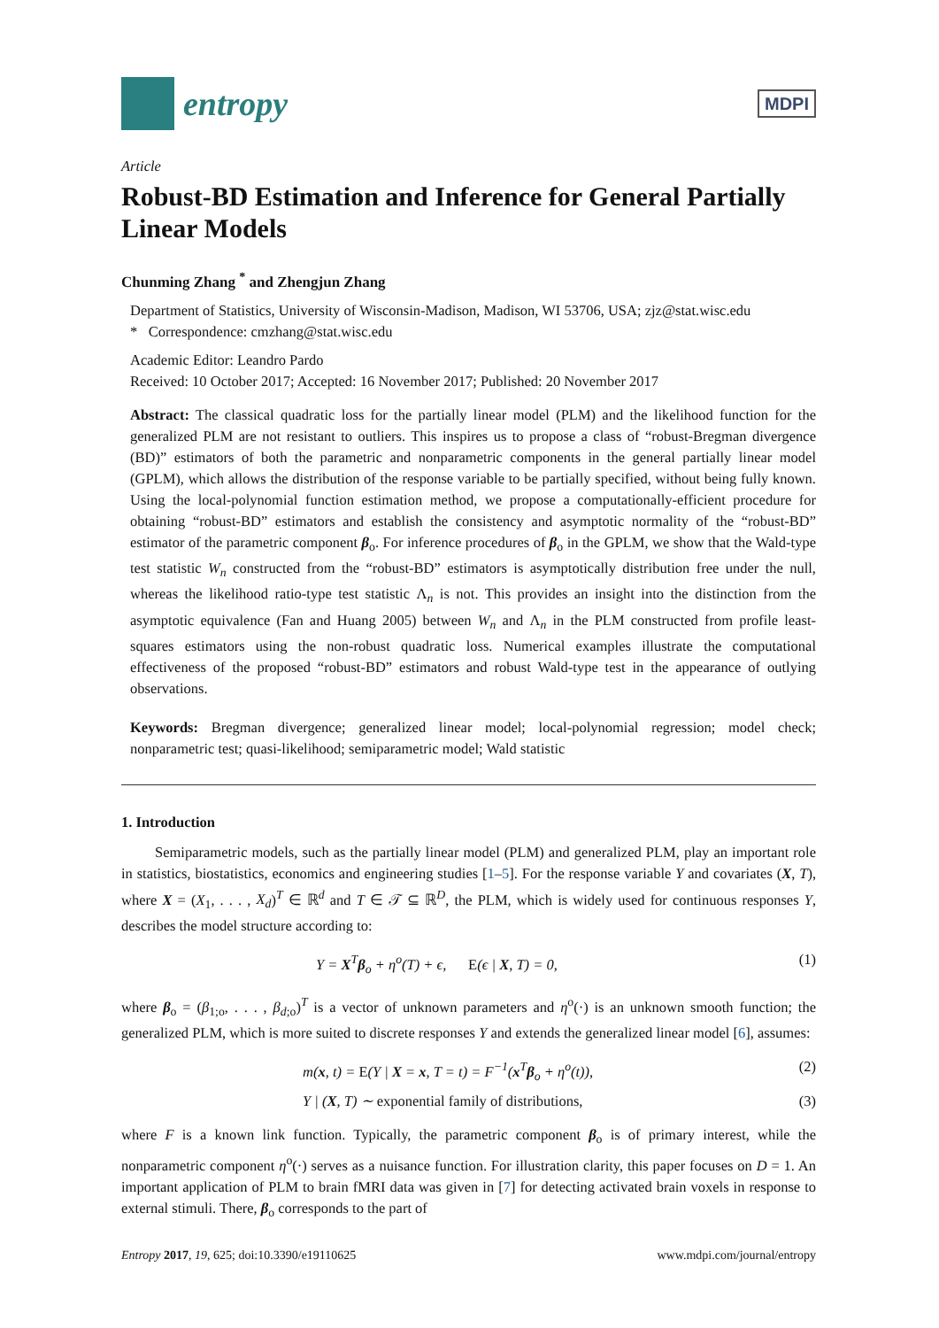entropy
MDPI
Article
Robust-BD Estimation and Inference for General Partially Linear Models
Chunming Zhang <sup>*</sup> and Zhengjun Zhang
Department of Statistics, University of Wisconsin-Madison, Madison, WI 53706, USA; zjz@stat.wisc.edu
* Correspondence: cmzhang@stat.wisc.edu
Academic Editor: Leandro Pardo
Received: 10 October 2017; Accepted: 16 November 2017; Published: 20 November 2017
Abstract: The classical quadratic loss for the partially linear model (PLM) and the likelihood function for the generalized PLM are not resistant to outliers. This inspires us to propose a class of “robust-Bregman divergence (BD)” estimators of both the parametric and nonparametric components in the general partially linear model (GPLM), which allows the distribution of the response variable to be partially specified, without being fully known. Using the local-polynomial function estimation method, we propose a computationally-efficient procedure for obtaining “robust-BD” estimators and establish the consistency and asymptotic normality of the “robust-BD” estimator of the parametric component β<sub>o</sub>. For inference procedures of β<sub>o</sub> in the GPLM, we show that the Wald-type test statistic W<sub>n</sub> constructed from the “robust-BD” estimators is asymptotically distribution free under the null, whereas the likelihood ratio-type test statistic Λ<sub>n</sub> is not. This provides an insight into the distinction from the asymptotic equivalence (Fan and Huang 2005) between W<sub>n</sub> and Λ<sub>n</sub> in the PLM constructed from profile least-squares estimators using the non-robust quadratic loss. Numerical examples illustrate the computational effectiveness of the proposed “robust-BD” estimators and robust Wald-type test in the appearance of outlying observations.
Keywords: Bregman divergence; generalized linear model; local-polynomial regression; model check; nonparametric test; quasi-likelihood; semiparametric model; Wald statistic
1. Introduction
Semiparametric models, such as the partially linear model (PLM) and generalized PLM, play an important role in statistics, biostatistics, economics and engineering studies [1–5]. For the response variable Y and covariates (X, T), where X = (X<sub>1</sub>, . . . , X<sub>d</sub>)<sup>T</sup> ∈ ℝ<sup>d</sup> and T ∈ 𝒯 ⊆ ℝ<sup>D</sup>, the PLM, which is widely used for continuous responses Y, describes the model structure according to:
Y = X<sup>T</sup>β<sub>o</sub> + η<sup>o</sup>(T) + ϵ, E(ϵ | X, T) = 0, (1)
where β<sub>o</sub> = (β<sub>1;o</sub>, . . . , β<sub>d;o</sub>)<sup>T</sup> is a vector of unknown parameters and η<sup>o</sup>(·) is an unknown smooth function; the generalized PLM, which is more suited to discrete responses Y and extends the generalized linear model [6], assumes:
m(x, t) = E(Y | X = x, T = t) = F<sup>−1</sup>(x<sup>T</sup>β<sub>o</sub> + η<sup>o</sup>(t)), (2)
Y | (X, T) ∼ exponential family of distributions, (3)
where F is a known link function. Typically, the parametric component β<sub>o</sub> is of primary interest, while the nonparametric component η<sup>o</sup>(·) serves as a nuisance function. For illustration clarity, this paper focuses on D = 1. An important application of PLM to brain fMRI data was given in [7] for detecting activated brain voxels in response to external stimuli. There, β<sub>o</sub> corresponds to the part of
Entropy 2017, 19, 625; doi:10.3390/e19110625 www.mdpi.com/journal/entropy